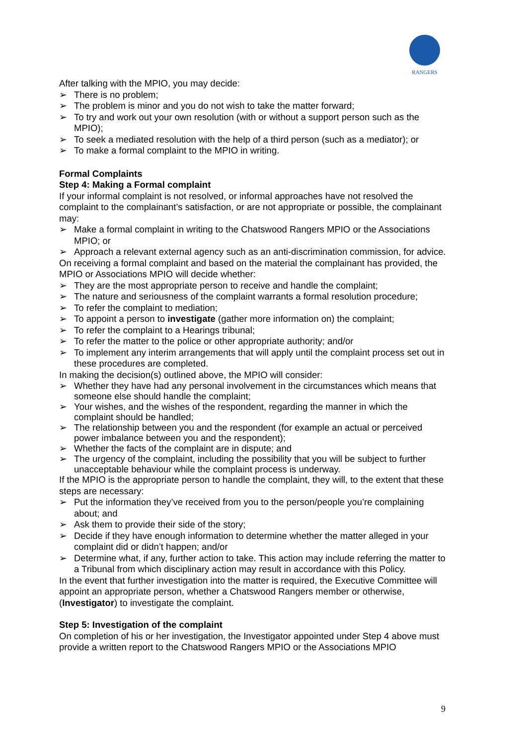RANGERS
After talking with the MPIO, you may decide:
➢ There is no problem;
➢ The problem is minor and you do not wish to take the matter forward;
➢ To try and work out your own resolution (with or without a support person such as the MPIO);
➢ To seek a mediated resolution with the help of a third person (such as a mediator); or
➢ To make a formal complaint to the MPIO in writing.
Formal Complaints
Step 4: Making a Formal complaint
If your informal complaint is not resolved, or informal approaches have not resolved the complaint to the complainant’s satisfaction, or are not appropriate or possible, the complainant may:
➢ Make a formal complaint in writing to the Chatswood Rangers MPIO or the Associations MPIO; or
➢ Approach a relevant external agency such as an anti-discrimination commission, for advice.
On receiving a formal complaint and based on the material the complainant has provided, the MPIO or Associations MPIO will decide whether:
➢ They are the most appropriate person to receive and handle the complaint;
➢ The nature and seriousness of the complaint warrants a formal resolution procedure;
➢ To refer the complaint to mediation;
➢ To appoint a person to investigate (gather more information on) the complaint;
➢ To refer the complaint to a Hearings tribunal;
➢ To refer the matter to the police or other appropriate authority; and/or
➢ To implement any interim arrangements that will apply until the complaint process set out in these procedures are completed.
In making the decision(s) outlined above, the MPIO will consider:
➢ Whether they have had any personal involvement in the circumstances which means that someone else should handle the complaint;
➢ Your wishes, and the wishes of the respondent, regarding the manner in which the complaint should be handled;
➢ The relationship between you and the respondent (for example an actual or perceived power imbalance between you and the respondent);
➢ Whether the facts of the complaint are in dispute; and
➢ The urgency of the complaint, including the possibility that you will be subject to further unacceptable behaviour while the complaint process is underway.
If the MPIO is the appropriate person to handle the complaint, they will, to the extent that these steps are necessary:
➢ Put the information they’ve received from you to the person/people you’re complaining about; and
➢ Ask them to provide their side of the story;
➢ Decide if they have enough information to determine whether the matter alleged in your complaint did or didn’t happen; and/or
➢ Determine what, if any, further action to take. This action may include referring the matter to a Tribunal from which disciplinary action may result in accordance with this Policy.
In the event that further investigation into the matter is required, the Executive Committee will appoint an appropriate person, whether a Chatswood Rangers member or otherwise, (Investigator) to investigate the complaint.
Step 5: Investigation of the complaint
On completion of his or her investigation, the Investigator appointed under Step 4 above must provide a written report to the Chatswood Rangers MPIO or the Associations MPIO
9